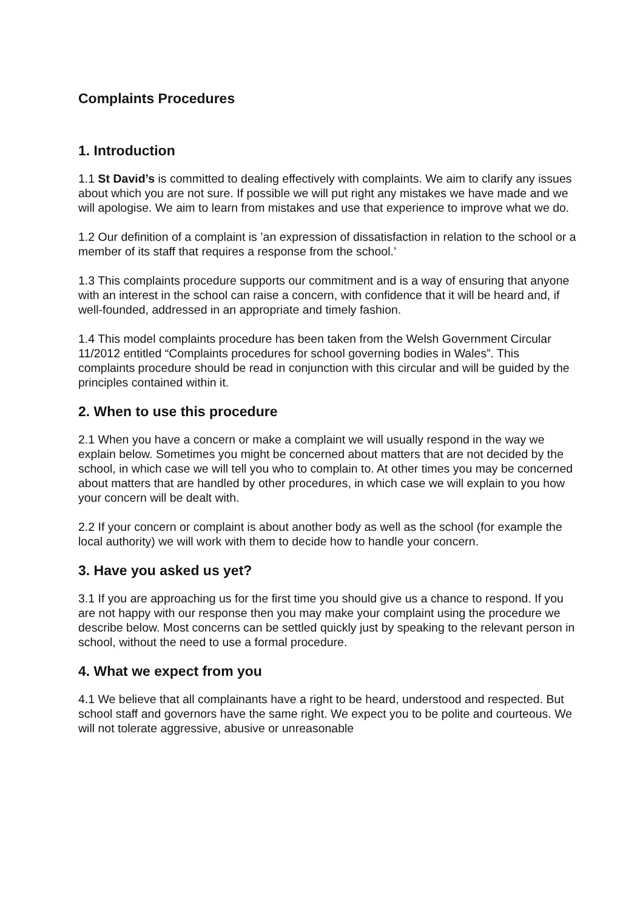Complaints Procedures
1. Introduction
1.1 St David’s is committed to dealing effectively with complaints. We aim to clarify any issues about which you are not sure. If possible we will put right any mistakes we have made and we will apologise. We aim to learn from mistakes and use that experience to improve what we do.
1.2 Our definition of a complaint is ’an expression of dissatisfaction in relation to the school or a member of its staff that requires a response from the school.’
1.3 This complaints procedure supports our commitment and is a way of ensuring that anyone with an interest in the school can raise a concern, with confidence that it will be heard and, if well-founded, addressed in an appropriate and timely fashion.
1.4 This model complaints procedure has been taken from the Welsh Government Circular 11/2012 entitled “Complaints procedures for school governing bodies in Wales”. This complaints procedure should be read in conjunction with this circular and will be guided by the principles contained within it.
2. When to use this procedure
2.1 When you have a concern or make a complaint we will usually respond in the way we explain below. Sometimes you might be concerned about matters that are not decided by the school, in which case we will tell you who to complain to. At other times you may be concerned about matters that are handled by other procedures, in which case we will explain to you how your concern will be dealt with.
2.2 If your concern or complaint is about another body as well as the school (for example the local authority) we will work with them to decide how to handle your concern.
3. Have you asked us yet?
3.1 If you are approaching us for the first time you should give us a chance to respond. If you are not happy with our response then you may make your complaint using the procedure we describe below. Most concerns can be settled quickly just by speaking to the relevant person in school, without the need to use a formal procedure.
4. What we expect from you
4.1 We believe that all complainants have a right to be heard, understood and respected. But school staff and governors have the same right. We expect you to be polite and courteous. We will not tolerate aggressive, abusive or unreasonable